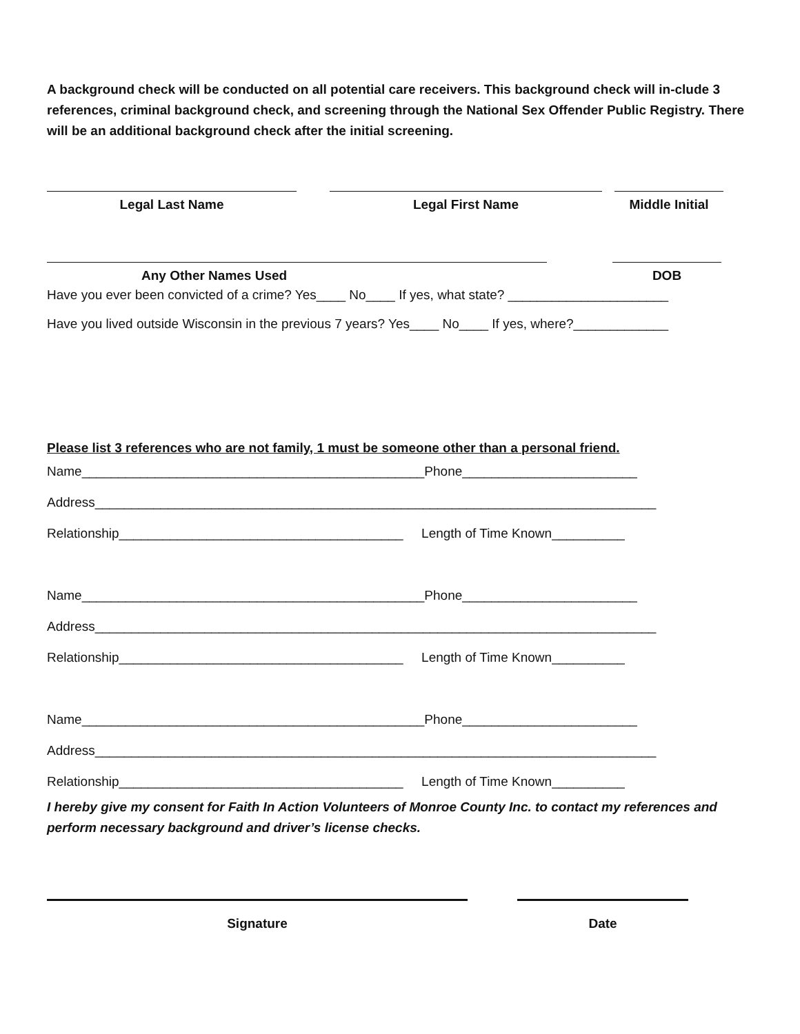A background check will be conducted on all potential care receivers. This background check will in-clude 3 references, criminal background check, and screening through the National Sex Offender Public Registry. There will be an additional background check after the initial screening.
Legal Last Name Legal First Name Middle Initial
Any Other Names Used DOB
Have you ever been convicted of a crime? Yes____ No____ If yes, what state? ______________________
Have you lived outside Wisconsin in the previous 7 years? Yes____ No____ If yes, where?_____________
Please list 3 references who are not family, 1 must be someone other than a personal friend.
Name_______________________________________________Phone________________________
Address_____________________________________________________________________________
Relationship_______________________________________ Length of Time Known__________
Name_______________________________________________Phone________________________
Address_____________________________________________________________________________
Relationship_______________________________________ Length of Time Known__________
Name_______________________________________________Phone________________________
Address_____________________________________________________________________________
Relationship_______________________________________ Length of Time Known__________
I hereby give my consent for Faith In Action Volunteers of Monroe County Inc. to contact my references and perform necessary background and driver’s license checks.
Signature Date